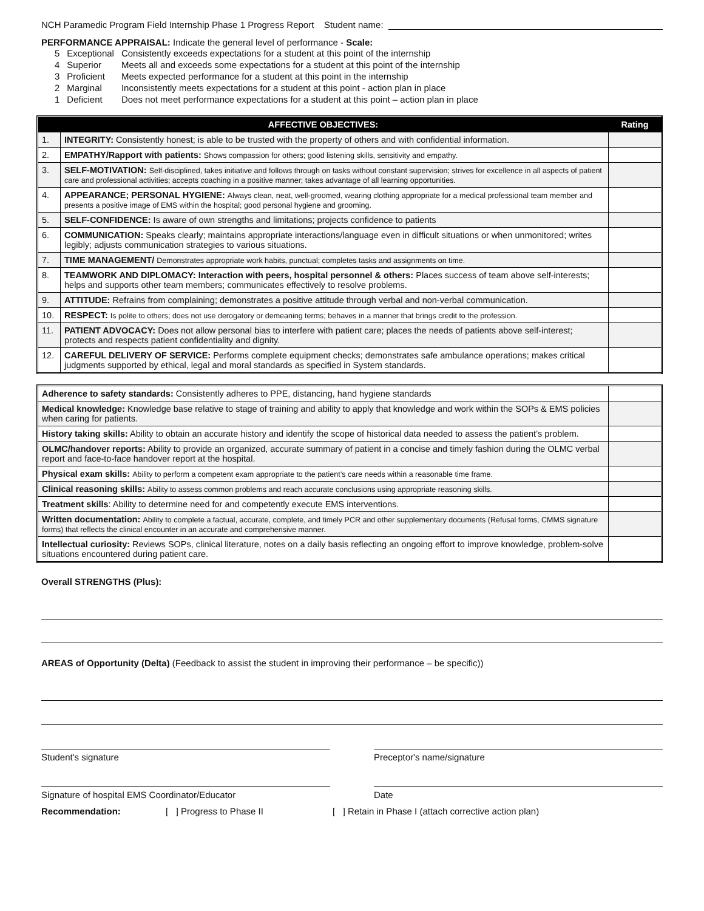NCH Paramedic Program Field Internship Phase 1 Progress Report Student name:
PERFORMANCE APPRAISAL: Indicate the general level of performance - Scale:
| 5 | Exceptional | Consistently exceeds expectations for a student at this point of the internship |
| 4 | Superior | Meets all and exceeds some expectations for a student at this point of the internship |
| 3 | Proficient | Meets expected performance for a student at this point in the internship |
| 2 | Marginal | Inconsistently meets expectations for a student at this point - action plan in place |
| 1 | Deficient | Does not meet performance expectations for a student at this point – action plan in place |
| AFFECTIVE OBJECTIVES: | | Rating |
| --- | --- | --- |
| 1. | INTEGRITY: Consistently honest; is able to be trusted with the property of others and with confidential information. | |
| 2. | EMPATHY/Rapport with patients: Shows compassion for others; good listening skills, sensitivity and empathy. | |
| 3. | SELF-MOTIVATION: Self-disciplined, takes initiative and follows through on tasks without constant supervision; strives for excellence in all aspects of patient care and professional activities; accepts coaching in a positive manner; takes advantage of all learning opportunities. | |
| 4. | APPEARANCE; PERSONAL HYGIENE: Always clean, neat, well-groomed, wearing clothing appropriate for a medical professional team member and presents a positive image of EMS within the hospital; good personal hygiene and grooming. | |
| 5. | SELF-CONFIDENCE: Is aware of own strengths and limitations; projects confidence to patients | |
| 6. | COMMUNICATION: Speaks clearly; maintains appropriate interactions/language even in difficult situations or when unmonitored; writes legibly; adjusts communication strategies to various situations. | |
| 7. | TIME MANAGEMENT/ Demonstrates appropriate work habits, punctual; completes tasks and assignments on time. | |
| 8. | TEAMWORK AND DIPLOMACY: Interaction with peers, hospital personnel & others: Places success of team above self-interests; helps and supports other team members; communicates effectively to resolve problems. | |
| 9. | ATTITUDE: Refrains from complaining; demonstrates a positive attitude through verbal and non-verbal communication. | |
| 10. | RESPECT: Is polite to others; does not use derogatory or demeaning terms; behaves in a manner that brings credit to the profession. | |
| 11. | PATIENT ADVOCACY: Does not allow personal bias to interfere with patient care; places the needs of patients above self-interest; protects and respects patient confidentiality and dignity. | |
| 12. | CAREFUL DELIVERY OF SERVICE: Performs complete equipment checks; demonstrates safe ambulance operations; makes critical judgments supported by ethical, legal and moral standards as specified in System standards. | |
| Adherence to safety standards: Consistently adheres to PPE, distancing, hand hygiene standards | |
| Medical knowledge: Knowledge base relative to stage of training and ability to apply that knowledge and work within the SOPs & EMS policies when caring for patients. | |
| History taking skills: Ability to obtain an accurate history and identify the scope of historical data needed to assess the patient’s problem. | |
| OLMC/handover reports: Ability to provide an organized, accurate summary of patient in a concise and timely fashion during the OLMC verbal report and face-to-face handover report at the hospital. | |
| Physical exam skills: Ability to perform a competent exam appropriate to the patient’s care needs within a reasonable time frame. | |
| Clinical reasoning skills: Ability to assess common problems and reach accurate conclusions using appropriate reasoning skills. | |
| Treatment skills : Ability to determine need for and competently execute EMS interventions. | |
| Written documentation: Ability to complete a factual, accurate, complete, and timely PCR and other supplementary documents (Refusal forms, CMMS signature forms) that reflects the clinical encounter in an accurate and comprehensive manner. | |
| Intellectual curiosity: Reviews SOPs, clinical literature, notes on a daily basis reflecting an ongoing effort to improve knowledge, problem-solve situations encountered during patient care. | |
Overall STRENGTHS (Plus):
AREAS of Opportunity (Delta) (Feedback to assist the student in improving their performance – be specific))
Student's signature Preceptor's name/signature
Signature of hospital EMS Coordinator/Educator Date
Recommendation: [ ] Progress to Phase II [ ] Retain in Phase I (attach corrective action plan)